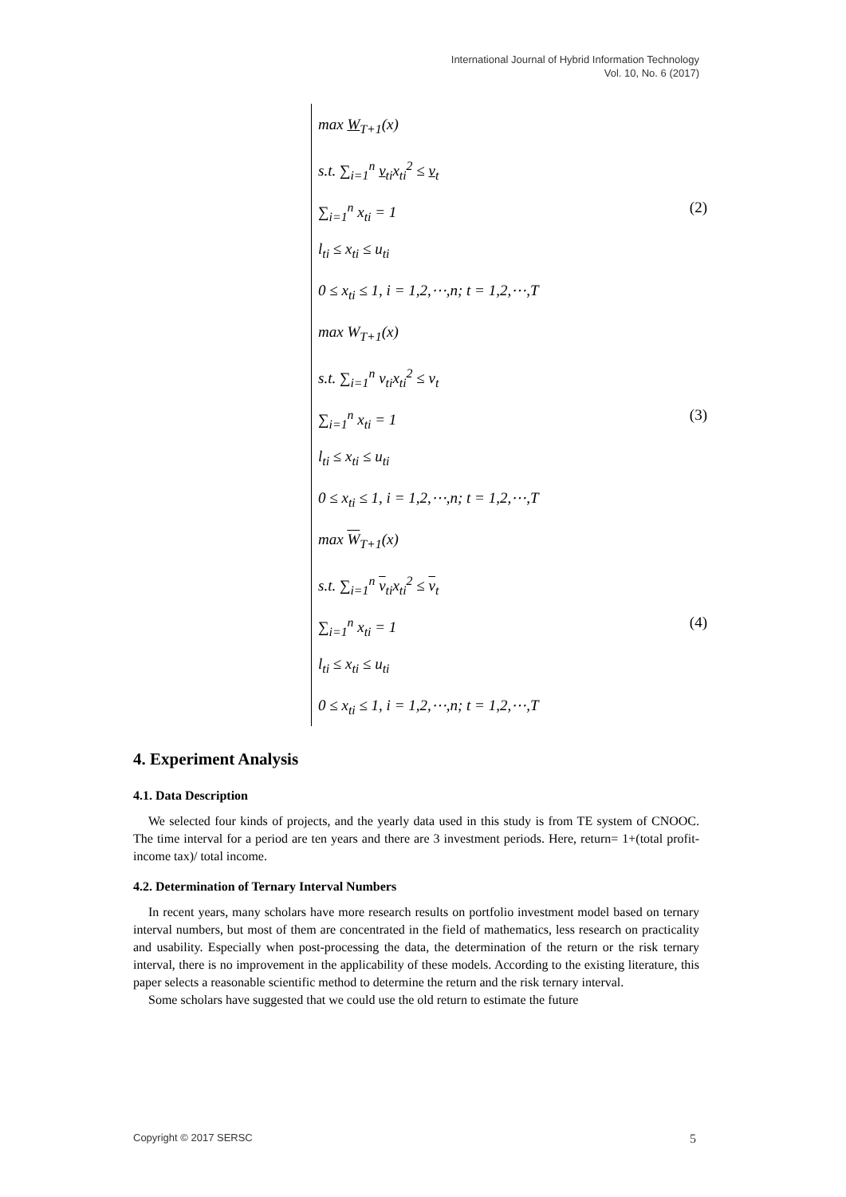International Journal of Hybrid Information Technology
Vol. 10, No. 6 (2017)
max W<sub>T+1</sub>(x)
s.t. ∑<sub>i=1</sub><sup>n</sup> v<sub>ti</sub>x<sub>ti</sub><sup>2</sup> ≤ v<sub>t</sub>
∑<sub>i=1</sub><sup>n</sup> x<sub>ti</sub> = 1 (2)
l<sub>ti</sub> ≤ x<sub>ti</sub> ≤ u<sub>ti</sub>
0 ≤ x<sub>ti</sub> ≤ 1, i = 1,2,⋯,n; t = 1,2,⋯,T
max W<sub>T+1</sub>(x)
s.t. ∑<sub>i=1</sub><sup>n</sup> v<sub>ti</sub>x<sub>ti</sub><sup>2</sup> ≤ v<sub>t</sub>
∑<sub>i=1</sub><sup>n</sup> x<sub>ti</sub> = 1 (3)
l<sub>ti</sub> ≤ x<sub>ti</sub> ≤ u<sub>ti</sub>
0 ≤ x<sub>ti</sub> ≤ 1, i = 1,2,⋯,n; t = 1,2,⋯,T
max W<sub>T+1</sub>(x)
s.t. ∑<sub>i=1</sub><sup>n</sup> v<sub>ti</sub>x<sub>ti</sub><sup>2</sup> ≤ v<sub>t</sub>
∑<sub>i=1</sub><sup>n</sup> x<sub>ti</sub> = 1 (4)
l<sub>ti</sub> ≤ x<sub>ti</sub> ≤ u<sub>ti</sub>
0 ≤ x<sub>ti</sub> ≤ 1, i = 1,2,⋯,n; t = 1,2,⋯,T
4. Experiment Analysis
4.1. Data Description
We selected four kinds of projects, and the yearly data used in this study is from TE system of CNOOC. The time interval for a period are ten years and there are 3 investment periods. Here, return= 1+(total profit-income tax)/ total income.
4.2. Determination of Ternary Interval Numbers
In recent years, many scholars have more research results on portfolio investment model based on ternary interval numbers, but most of them are concentrated in the field of mathematics, less research on practicality and usability. Especially when post-processing the data, the determination of the return or the risk ternary interval, there is no improvement in the applicability of these models. According to the existing literature, this paper selects a reasonable scientific method to determine the return and the risk ternary interval.
Some scholars have suggested that we could use the old return to estimate the future
Copyright © 2017 SERSC 5